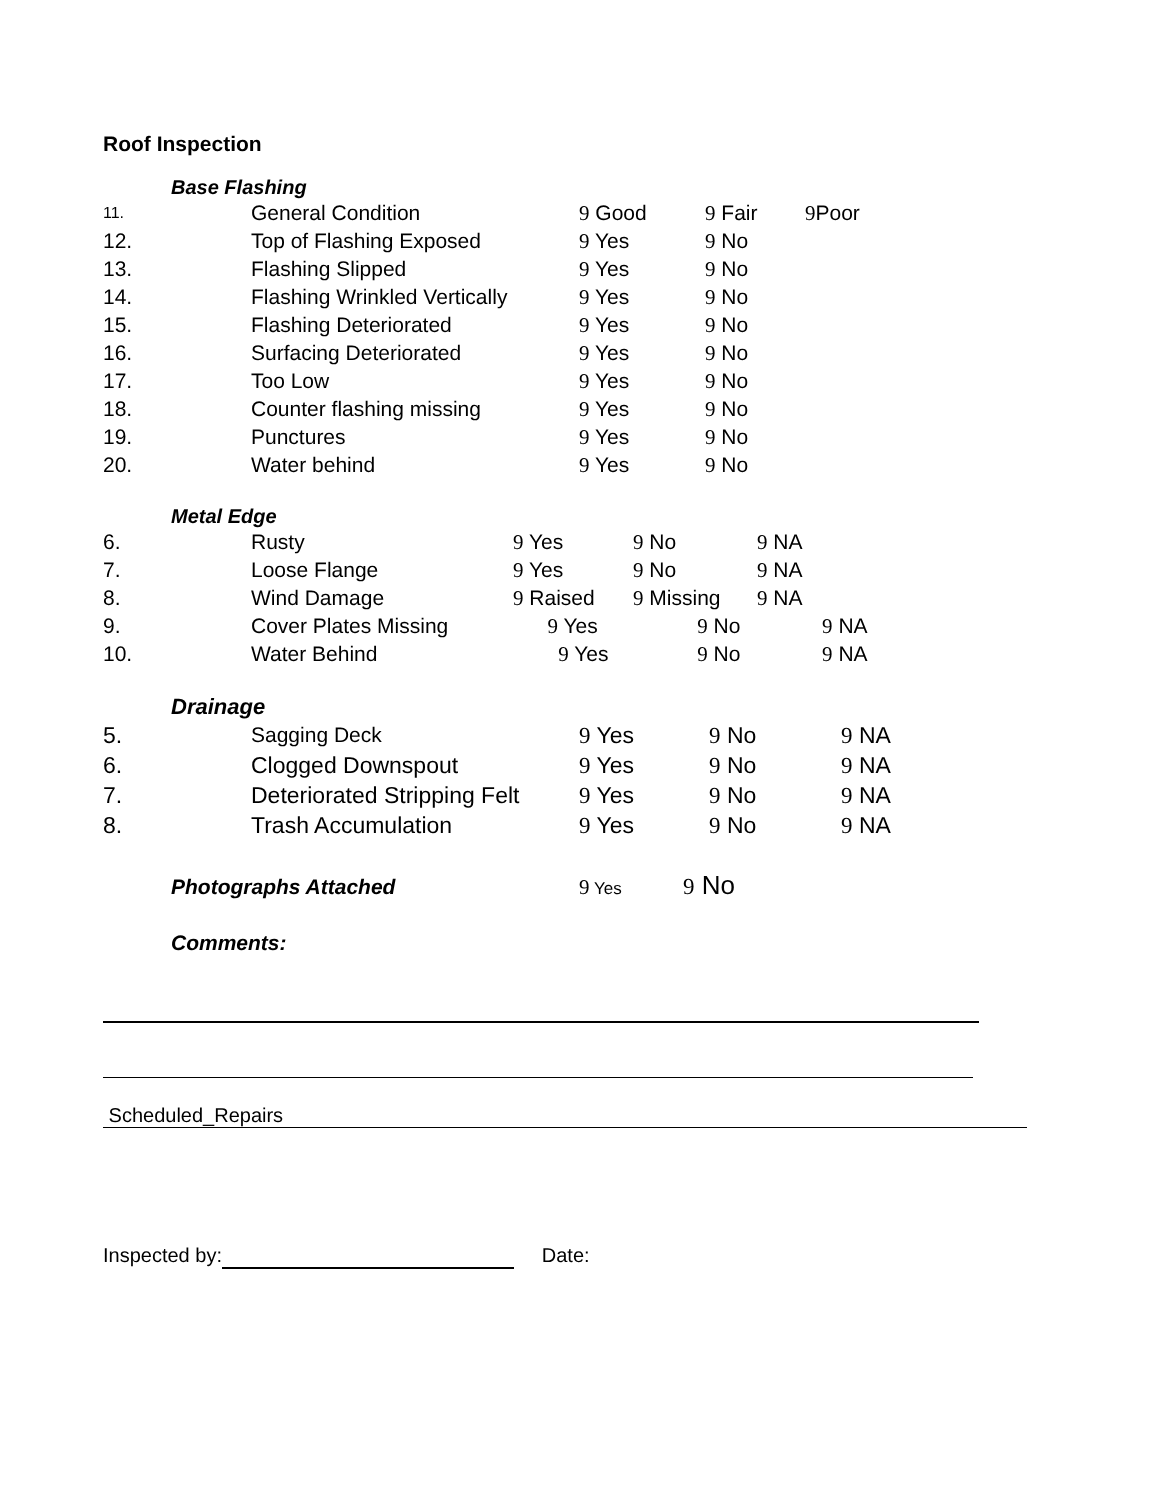Roof Inspection
Base Flashing
| 11. | General Condition | 9 Good | 9 Fair | 9 Poor |
| 12. | Top of Flashing Exposed | 9 Yes | 9 No | |
| 13. | Flashing Slipped | 9 Yes | 9 No | |
| 14. | Flashing Wrinkled Vertically | 9 Yes | 9 No | |
| 15. | Flashing Deteriorated | 9 Yes | 9 No | |
| 16. | Surfacing Deteriorated | 9 Yes | 9 No | |
| 17. | Too Low | 9 Yes | 9 No | |
| 18. | Counter flashing missing | 9 Yes | 9 No | |
| 19. | Punctures | 9 Yes | 9 No | |
| 20. | Water behind | 9 Yes | 9 No | |
Metal Edge
| 6. | Rusty | 9 Yes | 9 No | 9 NA |
| 7. | Loose Flange | 9 Yes | 9 No | 9 NA |
| 8. | Wind Damage | 9 Raised | 9 Missing | 9 NA |
| 9. | Cover Plates Missing 9 Yes | | 9 No 9 NA | |
| 10. | Water Behind 9 Yes | | 9 No 9 NA | |
Drainage
| 5. | Sagging Deck | 9 Yes | 9 No | 9 NA |
| 6. | Clogged Downspout | 9 Yes | 9 No | 9 NA |
| 7. | Deteriorated Stripping Felt | 9 Yes | 9 No | 9 NA |
| 8. | Trash Accumulation | 9 Yes | 9 No | 9 NA |
Photographs Attached 9 Yes 9 No
Comments:
Scheduled_Repairs
Inspected by: Date: